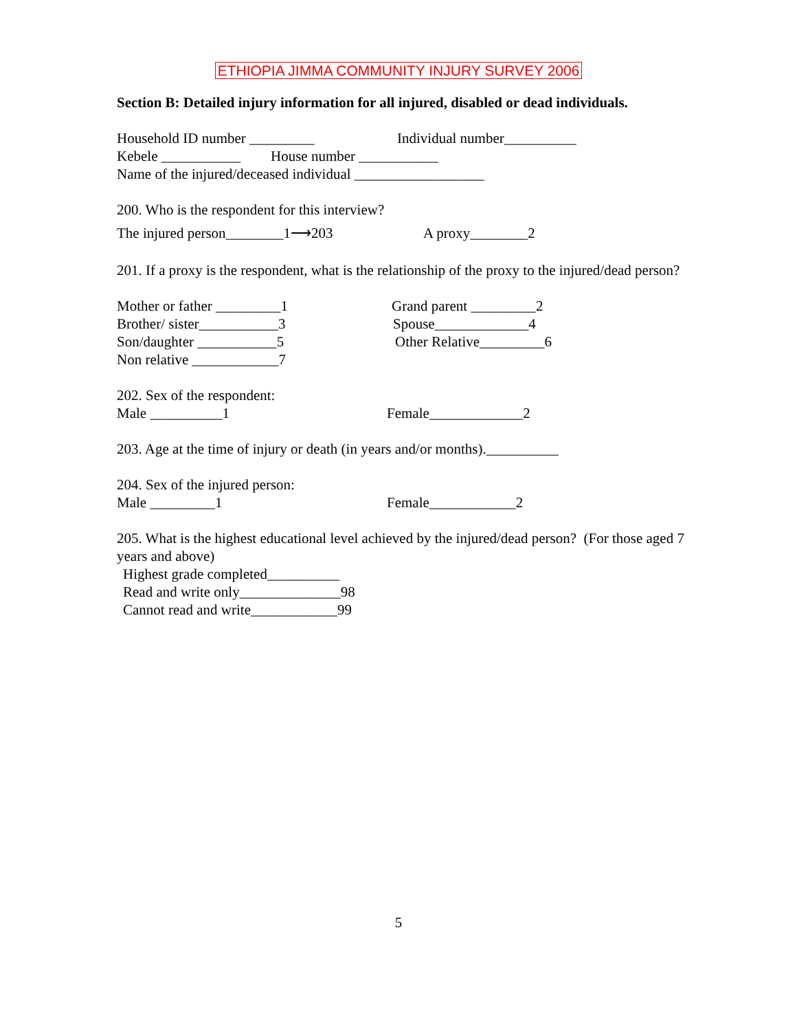ETHIOPIA JIMMA COMMUNITY INJURY SURVEY 2006
Section B: Detailed injury information for all injured, disabled or dead individuals.
Household ID number _________ Individual number__________
Kebele ___________
House number ___________
Name of the injured/deceased individual __________________
200. Who is the respondent for this interview?
The injured person________1⟶203 A proxy________2
201. If a proxy is the respondent, what is the relationship of the proxy to the injured/dead person?
Mother or father _________1 Grand parent _________2
Brother/ sister___________3 Spouse_____________4
Son/daughter ___________5 Other Relative_________6
Non relative ____________7
202. Sex of the respondent:
Male __________1 Female_____________2
203. Age at the time of injury or death (in years and/or months).__________
204. Sex of the injured person:
Male _________1 Female____________2
205. What is the highest educational level achieved by the injured/dead person? (For those aged 7 years and above)
Highest grade completed__________
Read and write only______________98
Cannot read and write____________99
5